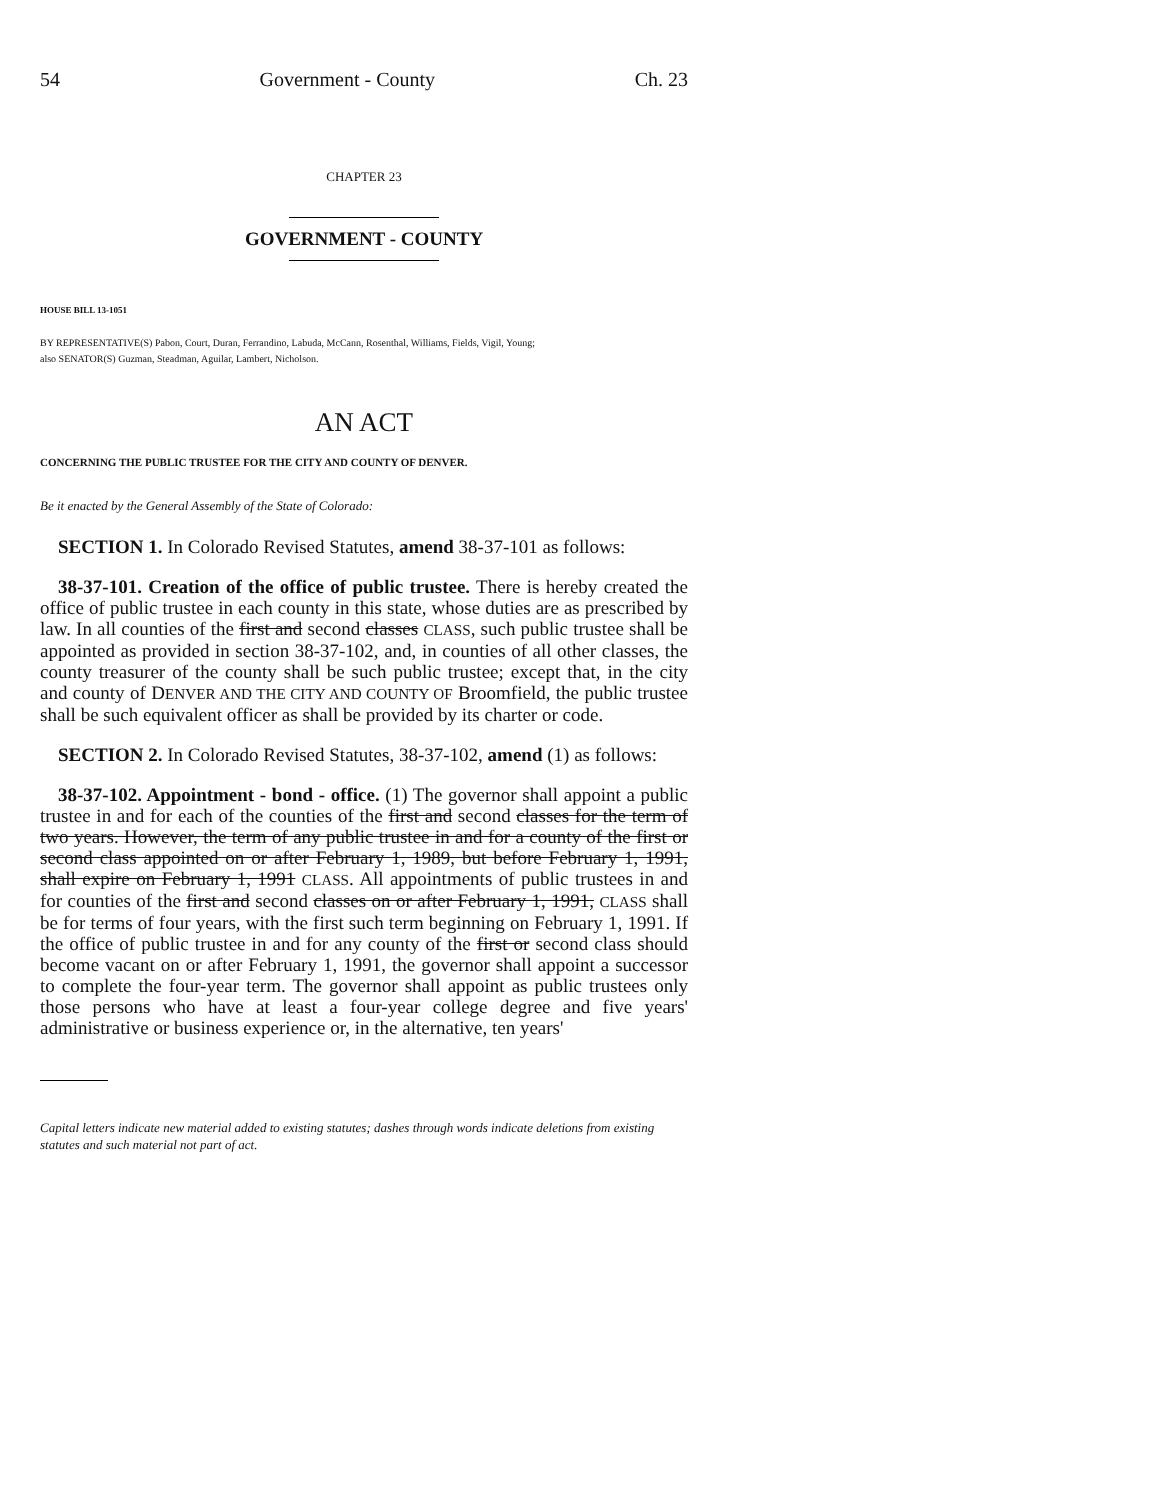54 Government - County Ch. 23
CHAPTER 23
GOVERNMENT - COUNTY
HOUSE BILL 13-1051
BY REPRESENTATIVE(S) Pabon, Court, Duran, Ferrandino, Labuda, McCann, Rosenthal, Williams, Fields, Vigil, Young;
also SENATOR(S) Guzman, Steadman, Aguilar, Lambert, Nicholson.
AN ACT
CONCERNING THE PUBLIC TRUSTEE FOR THE CITY AND COUNTY OF DENVER.
Be it enacted by the General Assembly of the State of Colorado:
SECTION 1. In Colorado Revised Statutes, amend 38-37-101 as follows:
38-37-101. Creation of the office of public trustee. There is hereby created the office of public trustee in each county in this state, whose duties are as prescribed by law. In all counties of the first and second classes CLASS, such public trustee shall be appointed as provided in section 38-37-102, and, in counties of all other classes, the county treasurer of the county shall be such public trustee; except that, in the city and county of DENVER AND THE CITY AND COUNTY OF Broomfield, the public trustee shall be such equivalent officer as shall be provided by its charter or code.
SECTION 2. In Colorado Revised Statutes, 38-37-102, amend (1) as follows:
38-37-102. Appointment - bond - office. (1) The governor shall appoint a public trustee in and for each of the counties of the first and second classes for the term of two years. However, the term of any public trustee in and for a county of the first or second class appointed on or after February 1, 1989, but before February 1, 1991, shall expire on February 1, 1991 CLASS. All appointments of public trustees in and for counties of the first and second classes on or after February 1, 1991, CLASS shall be for terms of four years, with the first such term beginning on February 1, 1991. If the office of public trustee in and for any county of the first or second class should become vacant on or after February 1, 1991, the governor shall appoint a successor to complete the four-year term. The governor shall appoint as public trustees only those persons who have at least a four-year college degree and five years' administrative or business experience or, in the alternative, ten years'
Capital letters indicate new material added to existing statutes; dashes through words indicate deletions from existing statutes and such material not part of act.